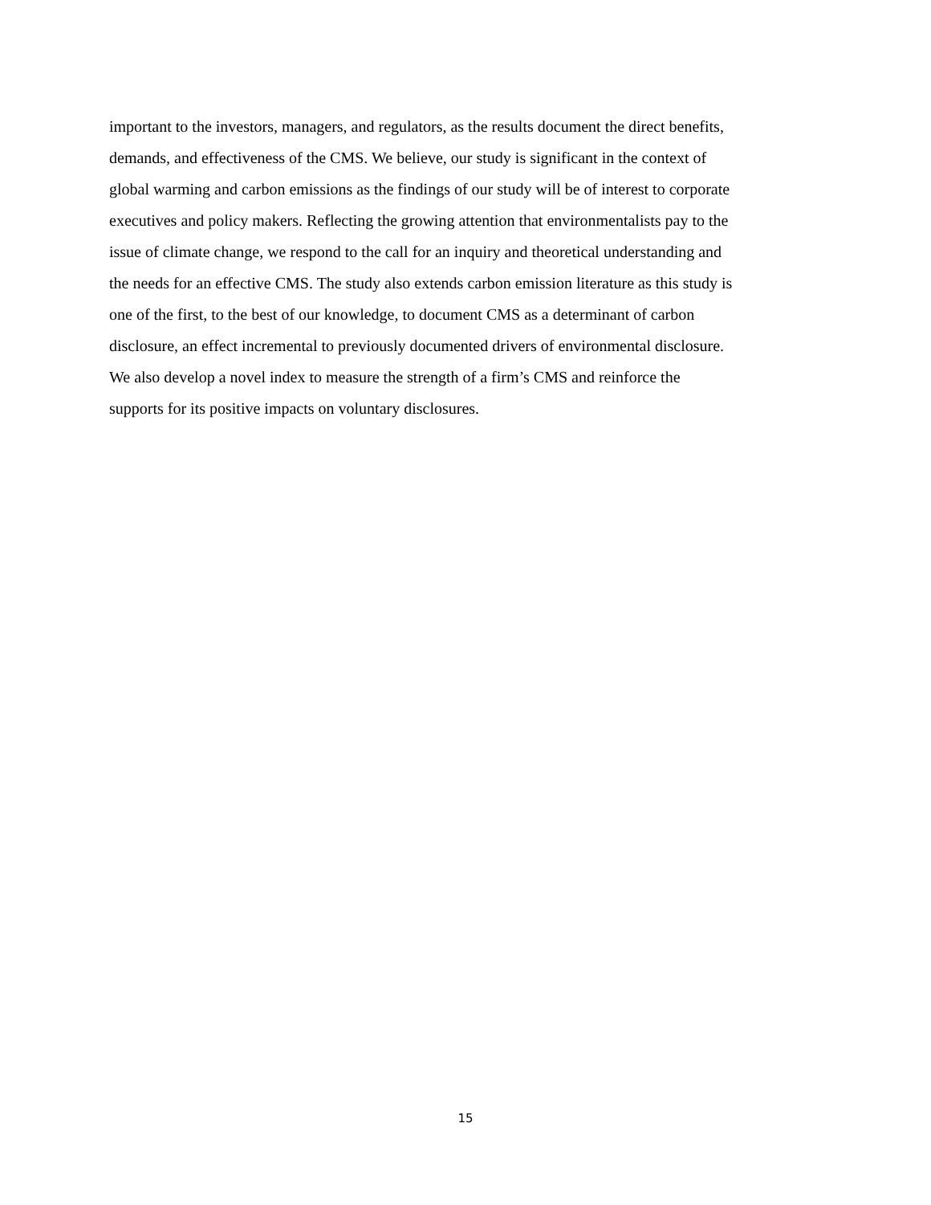important to the investors, managers, and regulators, as the results document the direct benefits,
demands, and effectiveness of the CMS. We believe, our study is significant in the context of
global warming and carbon emissions as the findings of our study will be of interest to corporate
executives and policy makers. Reflecting the growing attention that environmentalists pay to the
issue of climate change, we respond to the call for an inquiry and theoretical understanding and
the needs for an effective CMS. The study also extends carbon emission literature as this study is
one of the first, to the best of our knowledge, to document CMS as a determinant of carbon
disclosure, an effect incremental to previously documented drivers of environmental disclosure.
We also develop a novel index to measure the strength of a firm’s CMS and reinforce the
supports for its positive impacts on voluntary disclosures.
15